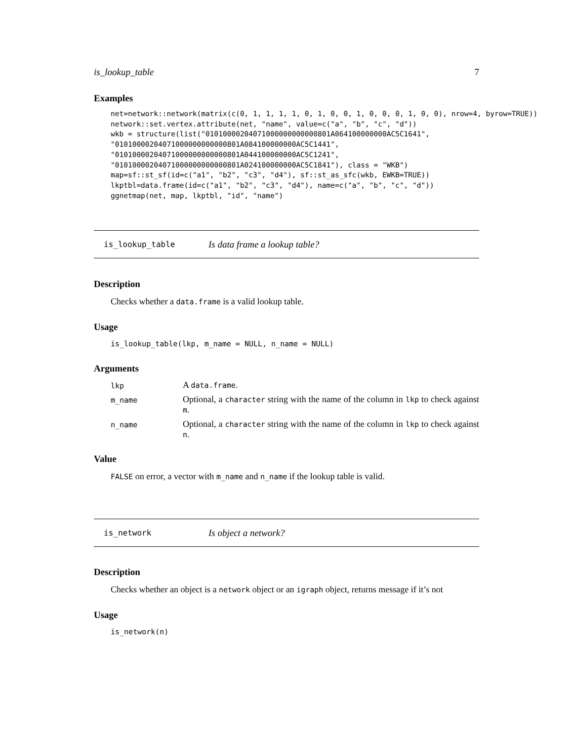is_lookup_table 7
Examples
net=network::network(matrix(c(0, 1, 1, 1, 1, 0, 1, 0, 0, 1, 0, 0, 0, 1, 0, 0), nrow=4, byrow=TRUE))
network::set.vertex.attribute(net, "name", value=c("a", "b", "c", "d"))
wkb = structure(list("01010000204071000000000000801A064100000000AC5C1641",
"01010000204071000000000000801A084100000000AC5C1441",
"01010000204071000000000000801A044100000000AC5C1241",
"01010000204071000000000000801A024100000000AC5C1841"), class = "WKB")
map=sf::st_sf(id=c("a1", "b2", "c3", "d4"), sf::st_as_sfc(wkb, EWKB=TRUE))
lkptbl=data.frame(id=c("a1", "b2", "c3", "d4"), name=c("a", "b", "c", "d"))
ggnetmap(net, map, lkptbl, "id", "name")
is_lookup_table Is data frame a lookup table?
Description
Checks whether a data.frame is a valid lookup table.
Usage
is_lookup_table(lkp, m_name = NULL, n_name = NULL)
Arguments
| lkp | A data.frame . |
| m_name | Optional, a character string with the name of the column in lkp to check against m . |
| n_name | Optional, a character string with the name of the column in lkp to check against n . |
Value
FALSE on error, a vector with m_name and n_name if the lookup table is valid.
is_network Is object a network?
Description
Checks whether an object is a network object or an igraph object, returns message if it’s not
Usage
is_network(n)